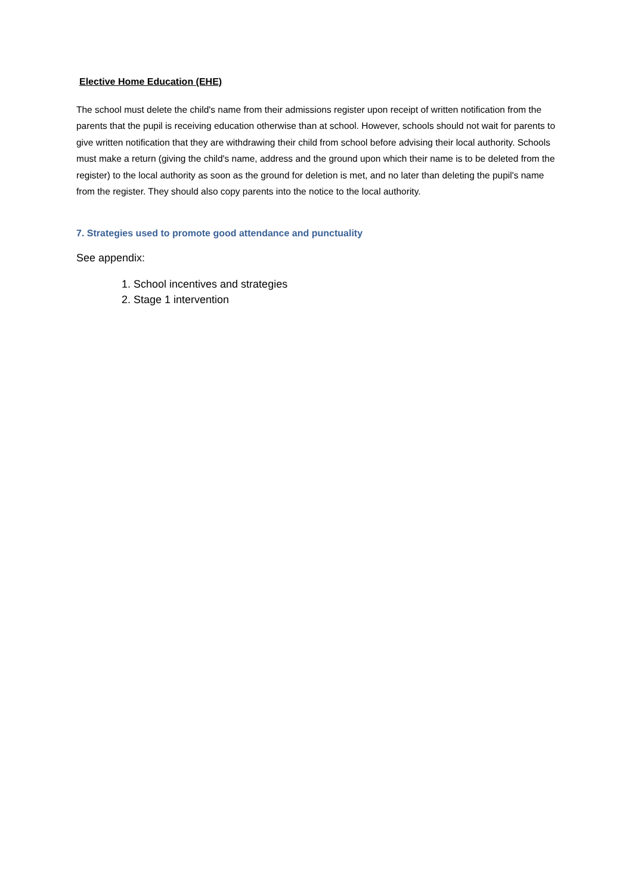Elective Home Education (EHE)
The school must delete the child's name from their admissions register upon receipt of written notification from the parents that the pupil is receiving education otherwise than at school. However, schools should not wait for parents to give written notification that they are withdrawing their child from school before advising their local authority. Schools must make a return (giving the child's name, address and the ground upon which their name is to be deleted from the register) to the local authority as soon as the ground for deletion is met, and no later than deleting the pupil's name from the register. They should also copy parents into the notice to the local authority.
7. Strategies used to promote good attendance and punctuality
See appendix:
1. School incentives and strategies
2. Stage 1 intervention